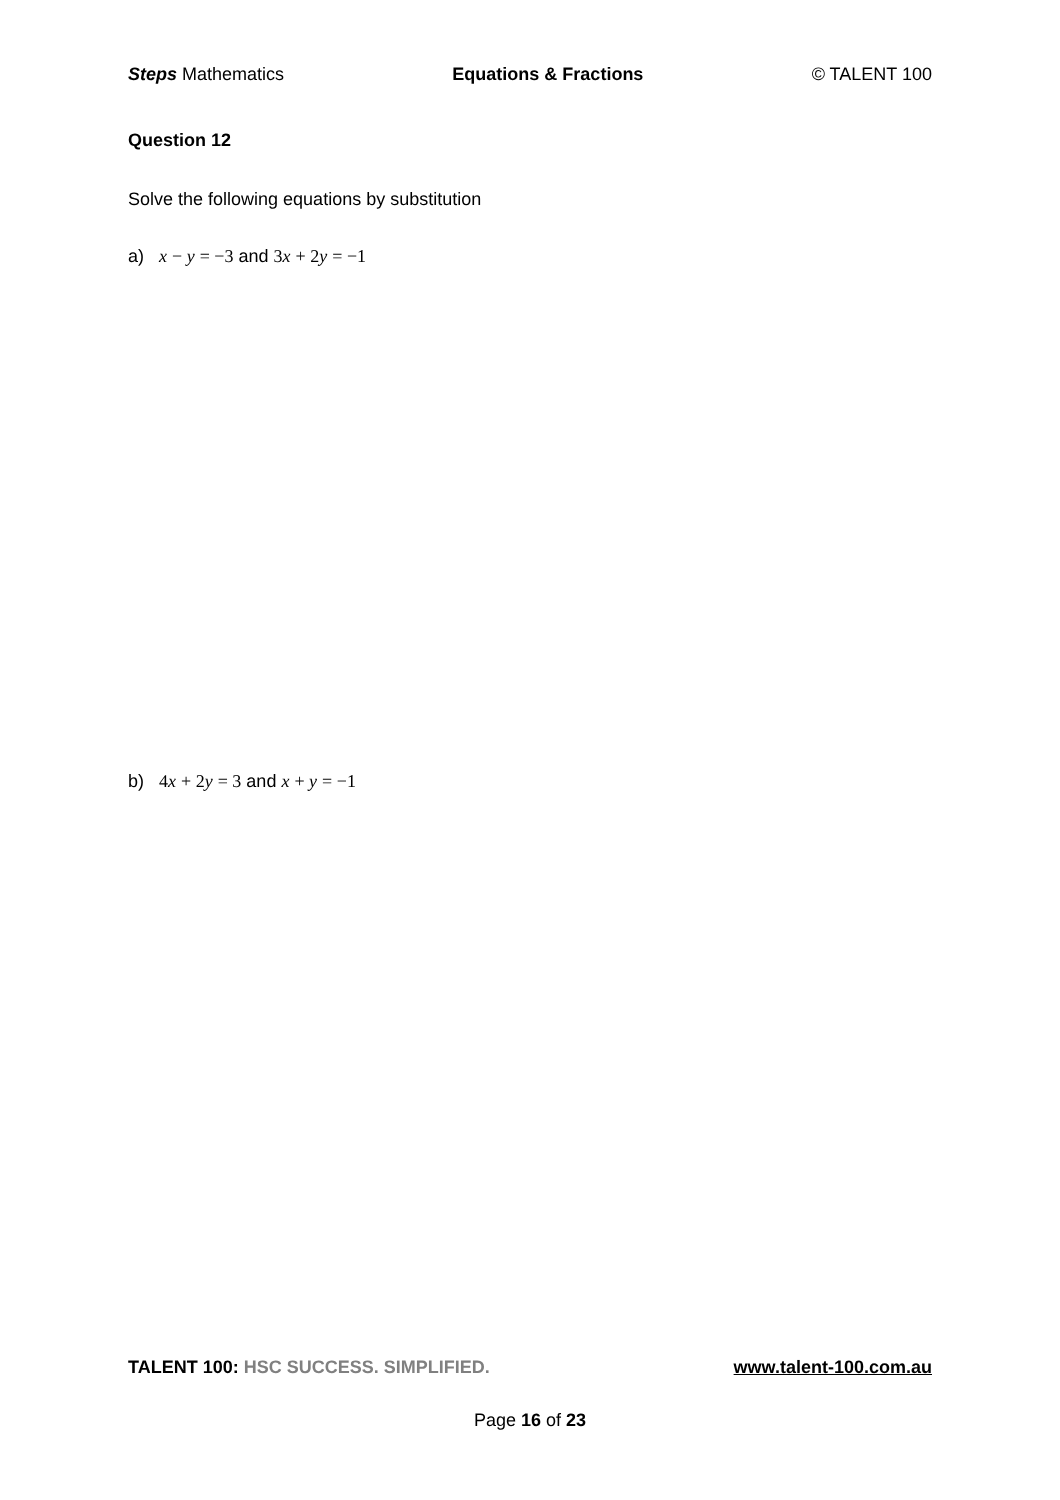Steps Mathematics Equations & Fractions © TALENT 100
Question 12
Solve the following equations by substitution
a) x − y = −3 and 3 x + 2 y = −1
b) 4 x + 2 y = 3 and x + y = −1
TALENT 100: HSC SUCCESS. SIMPLIFIED. www.talent-100.com.au
Page 16 of 23